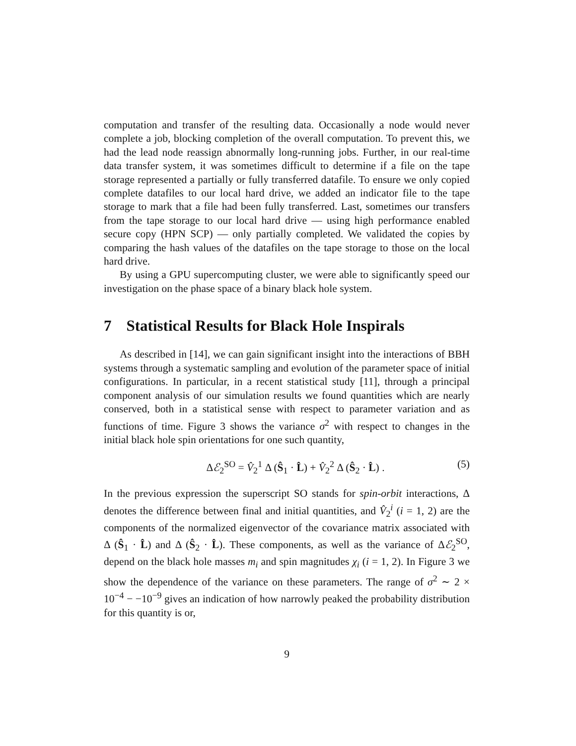computation and transfer of the resulting data. Occasionally a node would never complete a job, blocking completion of the overall computation. To prevent this, we had the lead node reassign abnormally long-running jobs. Further, in our real-time data transfer system, it was sometimes difficult to determine if a file on the tape storage represented a partially or fully transferred datafile. To ensure we only copied complete datafiles to our local hard drive, we added an indicator file to the tape storage to mark that a file had been fully transferred. Last, sometimes our transfers from the tape storage to our local hard drive — using high performance enabled secure copy (HPN SCP) — only partially completed. We validated the copies by comparing the hash values of the datafiles on the tape storage to those on the local hard drive.
By using a GPU supercomputing cluster, we were able to significantly speed our investigation on the phase space of a binary black hole system.
7 Statistical Results for Black Hole Inspirals
As described in [14], we can gain significant insight into the interactions of BBH systems through a systematic sampling and evolution of the parameter space of initial configurations. In particular, in a recent statistical study [11], through a principal component analysis of our simulation results we found quantities which are nearly conserved, both in a statistical sense with respect to parameter variation and as functions of time. Figure 3 shows the variance σ<sup>2</sup> with respect to changes in the initial black hole spin orientations for one such quantity,
Δℰ<sub>2</sub><sup>SO</sup> = V̂<sub>2</sub><sup>1</sup> Δ (Ŝ<sub>1</sub> · L̂) + V̂<sub>2</sub><sup>2</sup> Δ (Ŝ<sub>2</sub> · L̂) . (5)
In the previous expression the superscript SO stands for spin-orbit interactions, Δ denotes the difference between final and initial quantities, and V̂<sub>2</sub><sup>i</sup> (i = 1, 2) are the components of the normalized eigenvector of the covariance matrix associated with Δ (Ŝ<sub>1</sub> · L̂) and Δ (Ŝ<sub>2</sub> · L̂). These components, as well as the variance of Δℰ<sub>2</sub><sup>SO</sup>, depend on the black hole masses m<sub>i</sub> and spin magnitudes χ<sub>i</sub> (i = 1, 2). In Figure 3 we show the dependence of the variance on these parameters. The range of σ<sup>2</sup> ∼ 2 × 10<sup>−4</sup> − −10<sup>−9</sup> gives an indication of how narrowly peaked the probability distribution for this quantity is or,
9